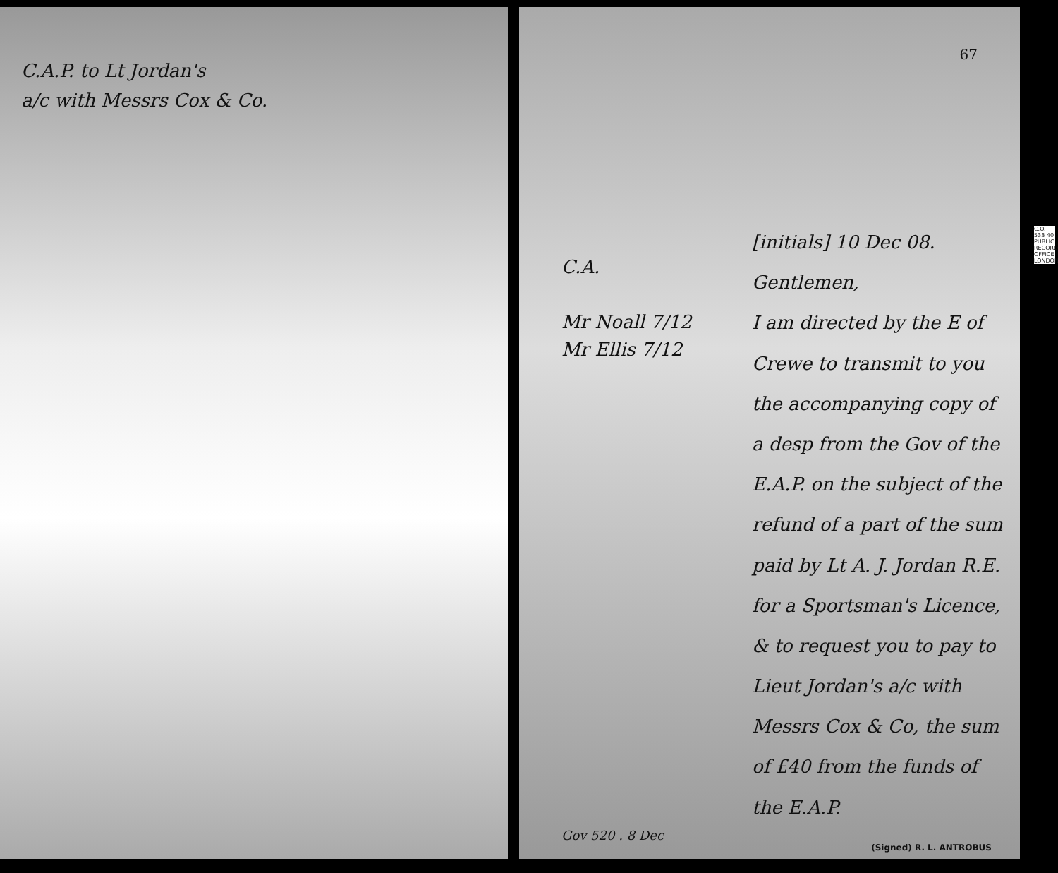C.A.P. to Lt Jordan's
a/c with Messrs Cox & Co.
67
C.A.
Mr Noall 7/12
Mr Ellis 7/12
[initials] 10 Dec 08.
Gentlemen,
I am directed by the E of Crewe to transmit to you the accompanying copy of a desp from the Gov of the E.A.P. on the subject of the refund of a part of the sum paid by Lt A. J. Jordan R.E. for a Sportsman's Licence, & to request you to pay to Lieut Jordan's a/c with Messrs Cox & Co, the sum of £40 from the funds of the E.A.P.
Gov 520 . 8 Dec
(Signed) R. L. ANTROBUS
C.O. 533 40 PUBLIC RECORD OFFICE LONDON